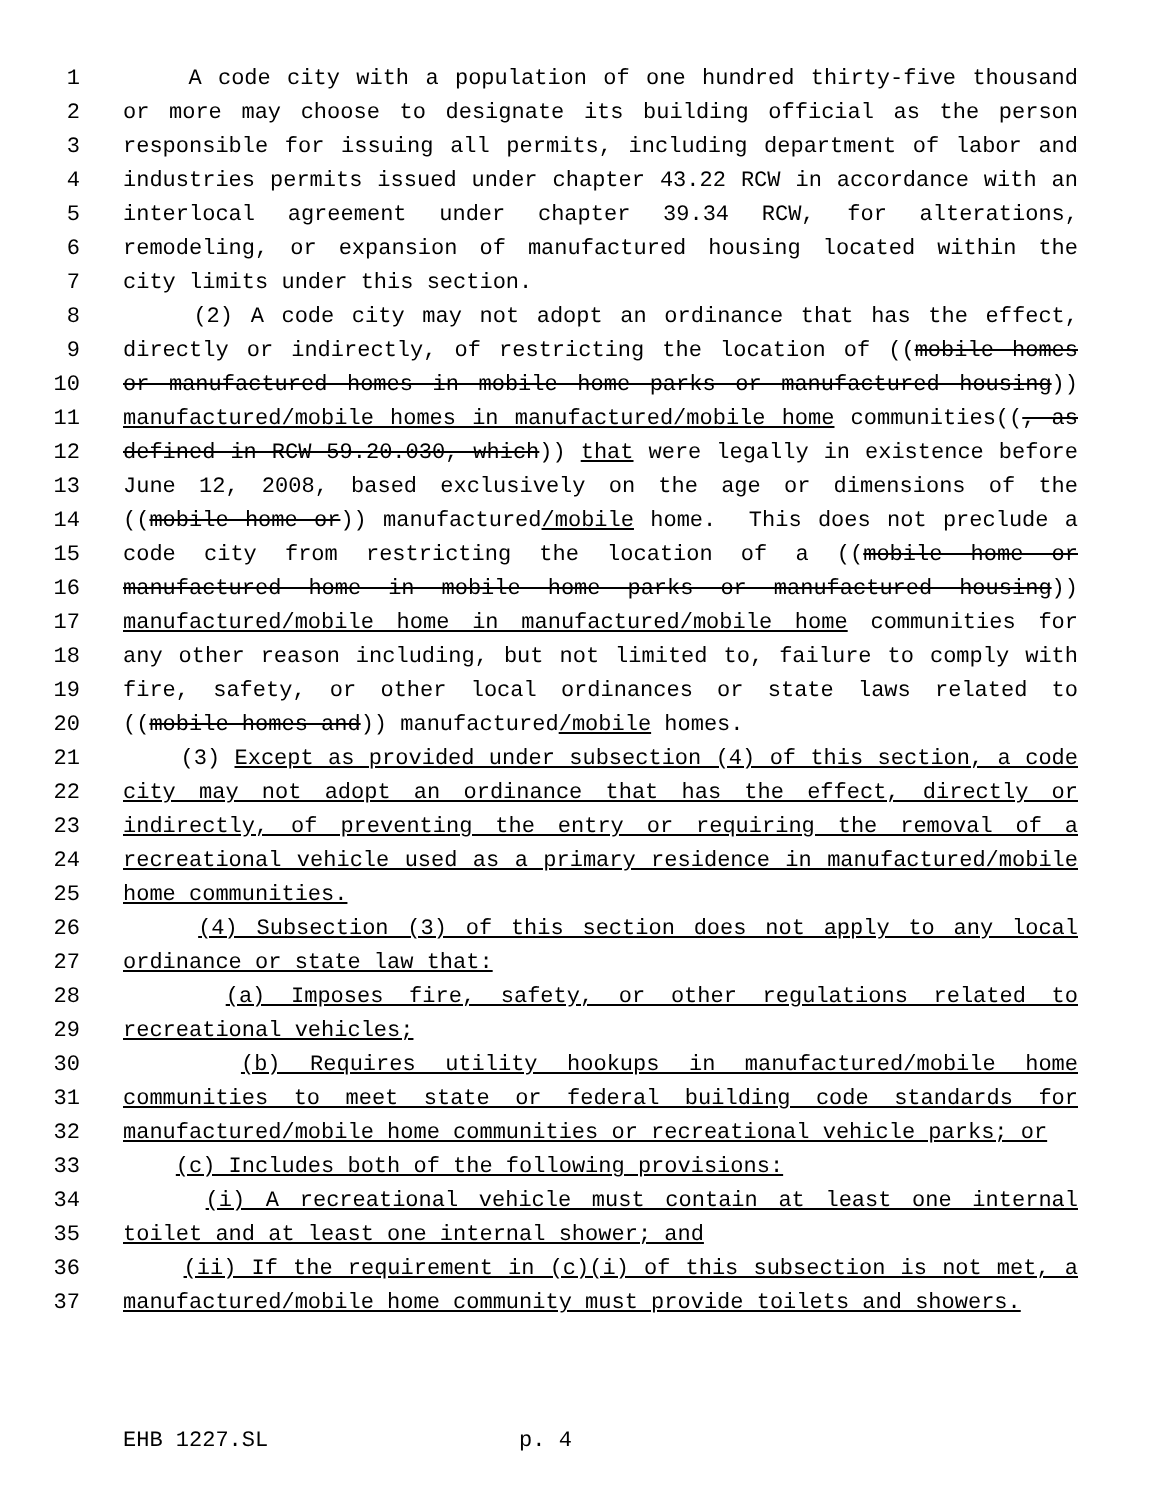1 A code city with a population of one hundred thirty-five thousand
2 or more may choose to designate its building official as the person
3 responsible for issuing all permits, including department of labor and
4 industries permits issued under chapter 43.22 RCW in accordance with an
5 interlocal agreement under chapter 39.34 RCW, for alterations,
6 remodeling, or expansion of manufactured housing located within the
7 city limits under this section.
8 (2) A code city may not adopt an ordinance that has the effect,
9 directly or indirectly, of restricting the location of ((mobile homes
10 or manufactured homes in mobile home parks or manufactured housing))
11 manufactured/mobile homes in manufactured/mobile home communities((, as
12 defined in RCW 59.20.030, which)) that were legally in existence before
13 June 12, 2008, based exclusively on the age or dimensions of the
14 ((mobile home or)) manufactured/mobile home. This does not preclude a
15 code city from restricting the location of a ((mobile home or
16 manufactured home in mobile home parks or manufactured housing))
17 manufactured/mobile home in manufactured/mobile home communities for
18 any other reason including, but not limited to, failure to comply with
19 fire, safety, or other local ordinances or state laws related to
20 ((mobile homes and)) manufactured/mobile homes.
21 (3) Except as provided under subsection (4) of this section, a code
22 city may not adopt an ordinance that has the effect, directly or
23 indirectly, of preventing the entry or requiring the removal of a
24 recreational vehicle used as a primary residence in manufactured/mobile
25 home communities.
26 (4) Subsection (3) of this section does not apply to any local
27 ordinance or state law that:
28 (a) Imposes fire, safety, or other regulations related to
29 recreational vehicles;
30 (b) Requires utility hookups in manufactured/mobile home
31 communities to meet state or federal building code standards for
32 manufactured/mobile home communities or recreational vehicle parks; or
33 (c) Includes both of the following provisions:
34 (i) A recreational vehicle must contain at least one internal
35 toilet and at least one internal shower; and
36 (ii) If the requirement in (c)(i) of this subsection is not met, a
37 manufactured/mobile home community must provide toilets and showers.
EHB 1227.SL p. 4